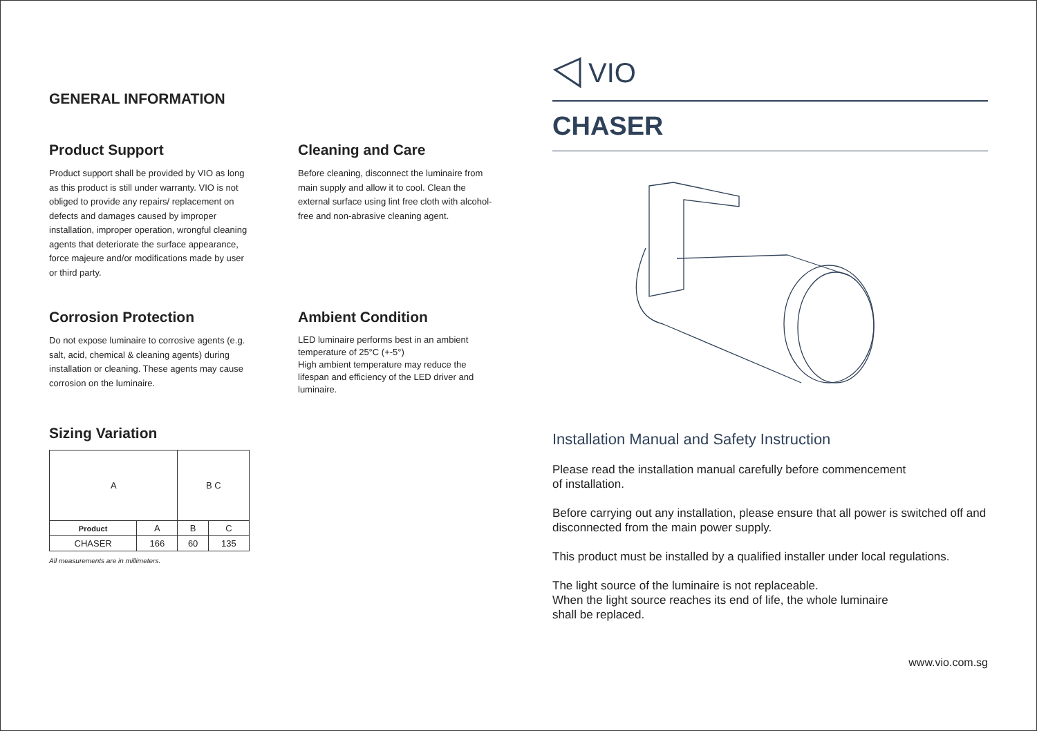GENERAL INFORMATION
Product Support
Product support shall be provided by VIO as long as this product is still under warranty. VIO is not obliged to provide any repairs/ replacement on defects and damages caused by improper installation, improper operation, wrongful cleaning agents that deteriorate the surface appearance, force majeure and/or modifications made by user or third party.
Cleaning and Care
Before cleaning, disconnect the luminaire from main supply and allow it to cool. Clean the external surface using lint free cloth with alcohol-free and non-abrasive cleaning agent.
Corrosion Protection
Do not expose luminaire to corrosive agents (e.g. salt, acid, chemical & cleaning agents) during installation or cleaning. These agents may cause corrosion on the luminaire.
Ambient Condition
LED luminaire performs best in an ambient temperature of 25°C (+-5°)
High ambient temperature may reduce the lifespan and efficiency of the LED driver and luminaire.
Sizing Variation
| A | | B C | |
| Product | A | B | C |
| CHASER | 166 | 60 | 135 |
All measurements are in millimeters.
VIO
CHASER
Installation Manual and Safety Instruction
Please read the installation manual carefully before commencement
of installation.
Before carrying out any installation, please ensure that all power is switched off and disconnected from the main power supply.
This product must be installed by a qualified installer under local regulations.
The light source of the luminaire is not replaceable.
When the light source reaches its end of life, the whole luminaire
shall be replaced.
www.vio.com.sg